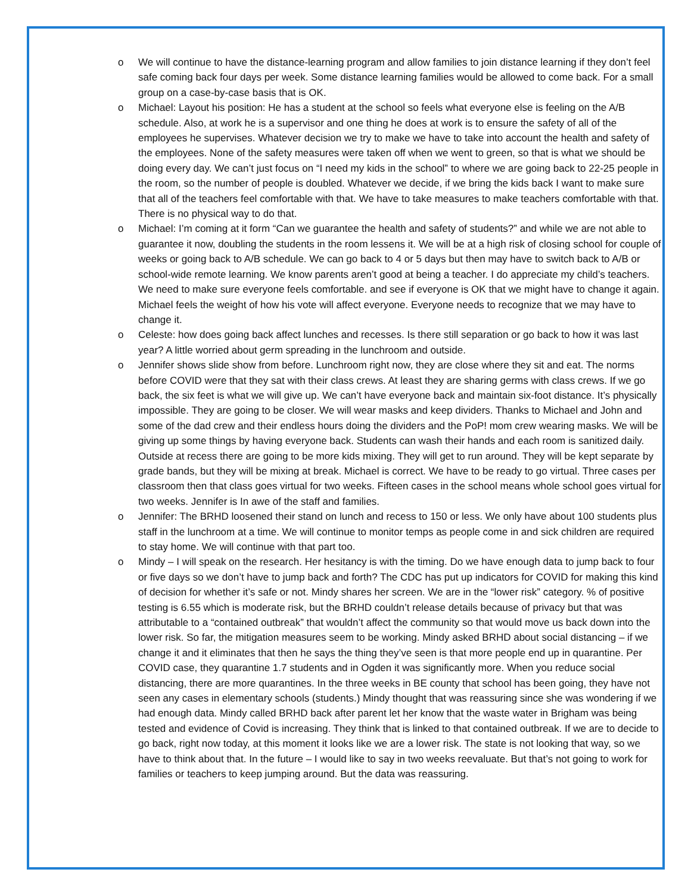o We will continue to have the distance-learning program and allow families to join distance learning if they don’t feel safe coming back four days per week. Some distance learning families would be allowed to come back. For a small group on a case-by-case basis that is OK.
o Michael: Layout his position: He has a student at the school so feels what everyone else is feeling on the A/B schedule. Also, at work he is a supervisor and one thing he does at work is to ensure the safety of all of the employees he supervises. Whatever decision we try to make we have to take into account the health and safety of the employees. None of the safety measures were taken off when we went to green, so that is what we should be doing every day. We can’t just focus on “I need my kids in the school” to where we are going back to 22-25 people in the room, so the number of people is doubled. Whatever we decide, if we bring the kids back I want to make sure that all of the teachers feel comfortable with that. We have to take measures to make teachers comfortable with that. There is no physical way to do that.
o Michael: I’m coming at it form “Can we guarantee the health and safety of students?” and while we are not able to guarantee it now, doubling the students in the room lessens it. We will be at a high risk of closing school for couple of weeks or going back to A/B schedule. We can go back to 4 or 5 days but then may have to switch back to A/B or school-wide remote learning. We know parents aren’t good at being a teacher. I do appreciate my child’s teachers. We need to make sure everyone feels comfortable. and see if everyone is OK that we might have to change it again. Michael feels the weight of how his vote will affect everyone. Everyone needs to recognize that we may have to change it.
o Celeste: how does going back affect lunches and recesses. Is there still separation or go back to how it was last year? A little worried about germ spreading in the lunchroom and outside.
o Jennifer shows slide show from before. Lunchroom right now, they are close where they sit and eat. The norms before COVID were that they sat with their class crews. At least they are sharing germs with class crews. If we go back, the six feet is what we will give up. We can’t have everyone back and maintain six-foot distance. It’s physically impossible. They are going to be closer. We will wear masks and keep dividers. Thanks to Michael and John and some of the dad crew and their endless hours doing the dividers and the PoP! mom crew wearing masks. We will be giving up some things by having everyone back. Students can wash their hands and each room is sanitized daily. Outside at recess there are going to be more kids mixing. They will get to run around. They will be kept separate by grade bands, but they will be mixing at break. Michael is correct. We have to be ready to go virtual. Three cases per classroom then that class goes virtual for two weeks. Fifteen cases in the school means whole school goes virtual for two weeks. Jennifer is In awe of the staff and families.
o Jennifer: The BRHD loosened their stand on lunch and recess to 150 or less. We only have about 100 students plus staff in the lunchroom at a time. We will continue to monitor temps as people come in and sick children are required to stay home. We will continue with that part too.
o Mindy – I will speak on the research. Her hesitancy is with the timing. Do we have enough data to jump back to four or five days so we don’t have to jump back and forth? The CDC has put up indicators for COVID for making this kind of decision for whether it’s safe or not. Mindy shares her screen. We are in the “lower risk” category. % of positive testing is 6.55 which is moderate risk, but the BRHD couldn’t release details because of privacy but that was attributable to a “contained outbreak” that wouldn’t affect the community so that would move us back down into the lower risk. So far, the mitigation measures seem to be working. Mindy asked BRHD about social distancing – if we change it and it eliminates that then he says the thing they’ve seen is that more people end up in quarantine. Per COVID case, they quarantine 1.7 students and in Ogden it was significantly more. When you reduce social distancing, there are more quarantines. In the three weeks in BE county that school has been going, they have not seen any cases in elementary schools (students.) Mindy thought that was reassuring since she was wondering if we had enough data. Mindy called BRHD back after parent let her know that the waste water in Brigham was being tested and evidence of Covid is increasing. They think that is linked to that contained outbreak. If we are to decide to go back, right now today, at this moment it looks like we are a lower risk. The state is not looking that way, so we have to think about that. In the future – I would like to say in two weeks reevaluate. But that’s not going to work for families or teachers to keep jumping around. But the data was reassuring.